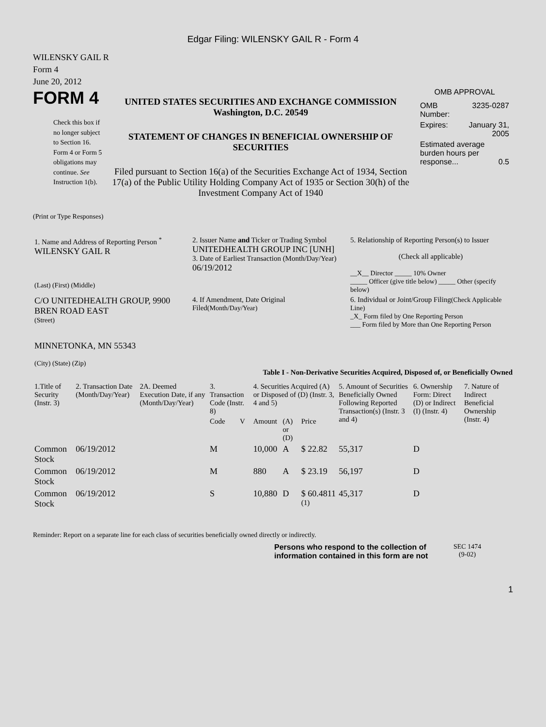Edgar Filing: WILENSKY GAIL R - Form 4
WILENSKY GAIL R
Form 4
June 20, 2012
FORM 4
Check this box if no longer subject to Section 16. Form 4 or Form 5 obligations may continue. See Instruction 1(b).
UNITED STATES SECURITIES AND EXCHANGE COMMISSION
Washington, D.C. 20549
STATEMENT OF CHANGES IN BENEFICIAL OWNERSHIP OF SECURITIES
Filed pursuant to Section 16(a) of the Securities Exchange Act of 1934, Section 17(a) of the Public Utility Holding Company Act of 1935 or Section 30(h) of the Investment Company Act of 1940
OMB APPROVAL
| OMB Number: | 3235-0287 |
| Expires: | January 31, 2005 |
| Estimated average burden hours per response... 0.5 | |
(Print or Type Responses)
| 1. Name and Address of Reporting Person <sup>*</sup> WILENSKY GAIL R (Last) (First) (Middle) | 2. Issuer Name and Ticker or Trading Symbol UNITEDHEALTH GROUP INC [UNH] 3. Date of Earliest Transaction (Month/Day/Year) 06/19/2012 | 5. Relationship of Reporting Person(s) to Issuer (Check all applicable) __X__ Director _____ 10% Owner _____ Officer (give title below) _____ Other (specify below) |
| C/O UNITEDHEALTH GROUP, 9900 BREN ROAD EAST (Street) MINNETONKA, MN 55343 (City) (State) (Zip) | 4. If Amendment, Date Original Filed (Month/Day/Year) | 6. Individual or Joint/Group Filing (Check Applicable Line) _X_ Form filed by One Reporting Person ___ Form filed by More than One Reporting Person |
Table I - Non-Derivative Securities Acquired, Disposed of, or Beneficially Owned
| 1.Title of Security (Instr. 3) | 2. Transaction Date (Month/Day/Year) | 2A. Deemed Execution Date, if any (Month/Day/Year) | 3. Transaction Code (Instr. 8) | | 4. Securities Acquired (A) or Disposed of (D) (Instr. 3, 4 and 5) | | | 5. Amount of Securities Beneficially Owned Following Reported Transaction(s) (Instr. 3 and 4) | 6. Ownership Form: Direct (D) or Indirect (I) (Instr. 4) | 7. Nature of Indirect Beneficial Ownership (Instr. 4) |
| --- | --- | --- | --- | --- | --- | --- | --- | --- | --- | --- |
| | | | Code | V | Amount | (A) or (D) | Price | | | |
| Common Stock | 06/19/2012 | | M | | 10,000 | A | $ 22.82 | 55,317 | D | |
| Common Stock | 06/19/2012 | | M | | 880 | A | $ 23.19 | 56,197 | D | |
| Common Stock | 06/19/2012 | | S | | 10,880 | D | $ 60.4811 <sup>(1)</sup> | 45,317 | D | |
Reminder: Report on a separate line for each class of securities beneficially owned directly or indirectly.
Persons who respond to the collection of information contained in this form are not
SEC 1474
(9-02)
1